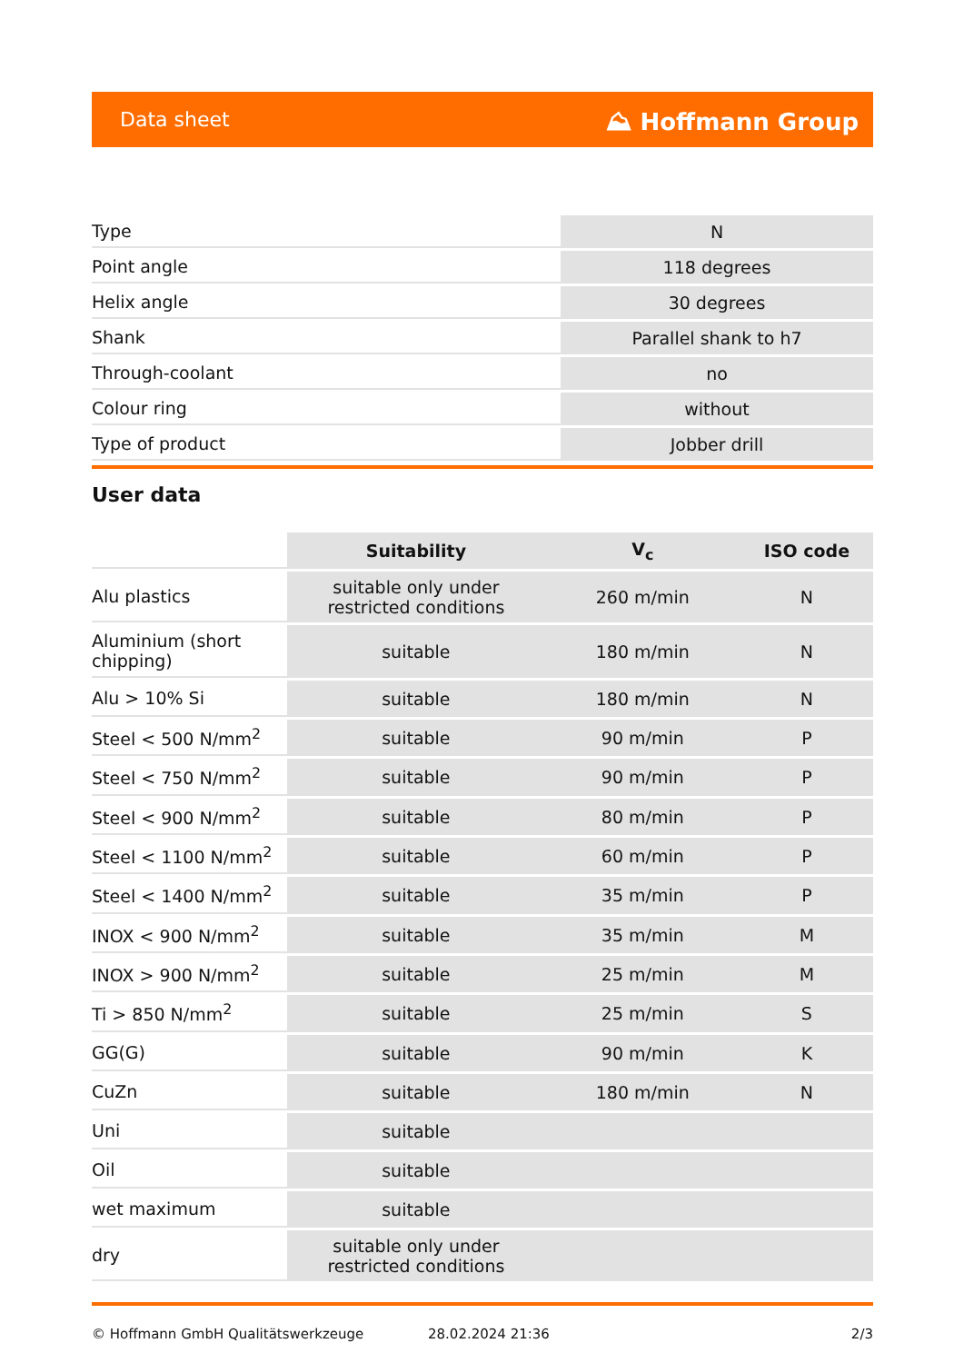Data sheet ⛰ Hoffmann Group
| Type | N |
| Point angle | 118 degrees |
| Helix angle | 30 degrees |
| Shank | Parallel shank to h7 |
| Through-coolant | no |
| Colour ring | without |
| Type of product | Jobber drill |
User data
| | Suitability | V<sub>c</sub> | ISO code |
| --- | --- | --- | --- |
| Alu plastics | suitable only under restricted conditions | 260 m/min | N |
| Aluminium (short chipping) | suitable | 180 m/min | N |
| Alu > 10% Si | suitable | 180 m/min | N |
| Steel < 500 N/mm<sup>2</sup> | suitable | 90 m/min | P |
| Steel < 750 N/mm<sup>2</sup> | suitable | 90 m/min | P |
| Steel < 900 N/mm<sup>2</sup> | suitable | 80 m/min | P |
| Steel < 1100 N/mm<sup>2</sup> | suitable | 60 m/min | P |
| Steel < 1400 N/mm<sup>2</sup> | suitable | 35 m/min | P |
| INOX < 900 N/mm<sup>2</sup> | suitable | 35 m/min | M |
| INOX > 900 N/mm<sup>2</sup> | suitable | 25 m/min | M |
| Ti > 850 N/mm<sup>2</sup> | suitable | 25 m/min | S |
| GG(G) | suitable | 90 m/min | K |
| CuZn | suitable | 180 m/min | N |
| Uni | suitable | | |
| Oil | suitable | | |
| wet maximum | suitable | | |
| dry | suitable only under restricted conditions | | |
© Hoffmann GmbH Qualitätswerkzeuge 28.02.2024 21:36 2/3